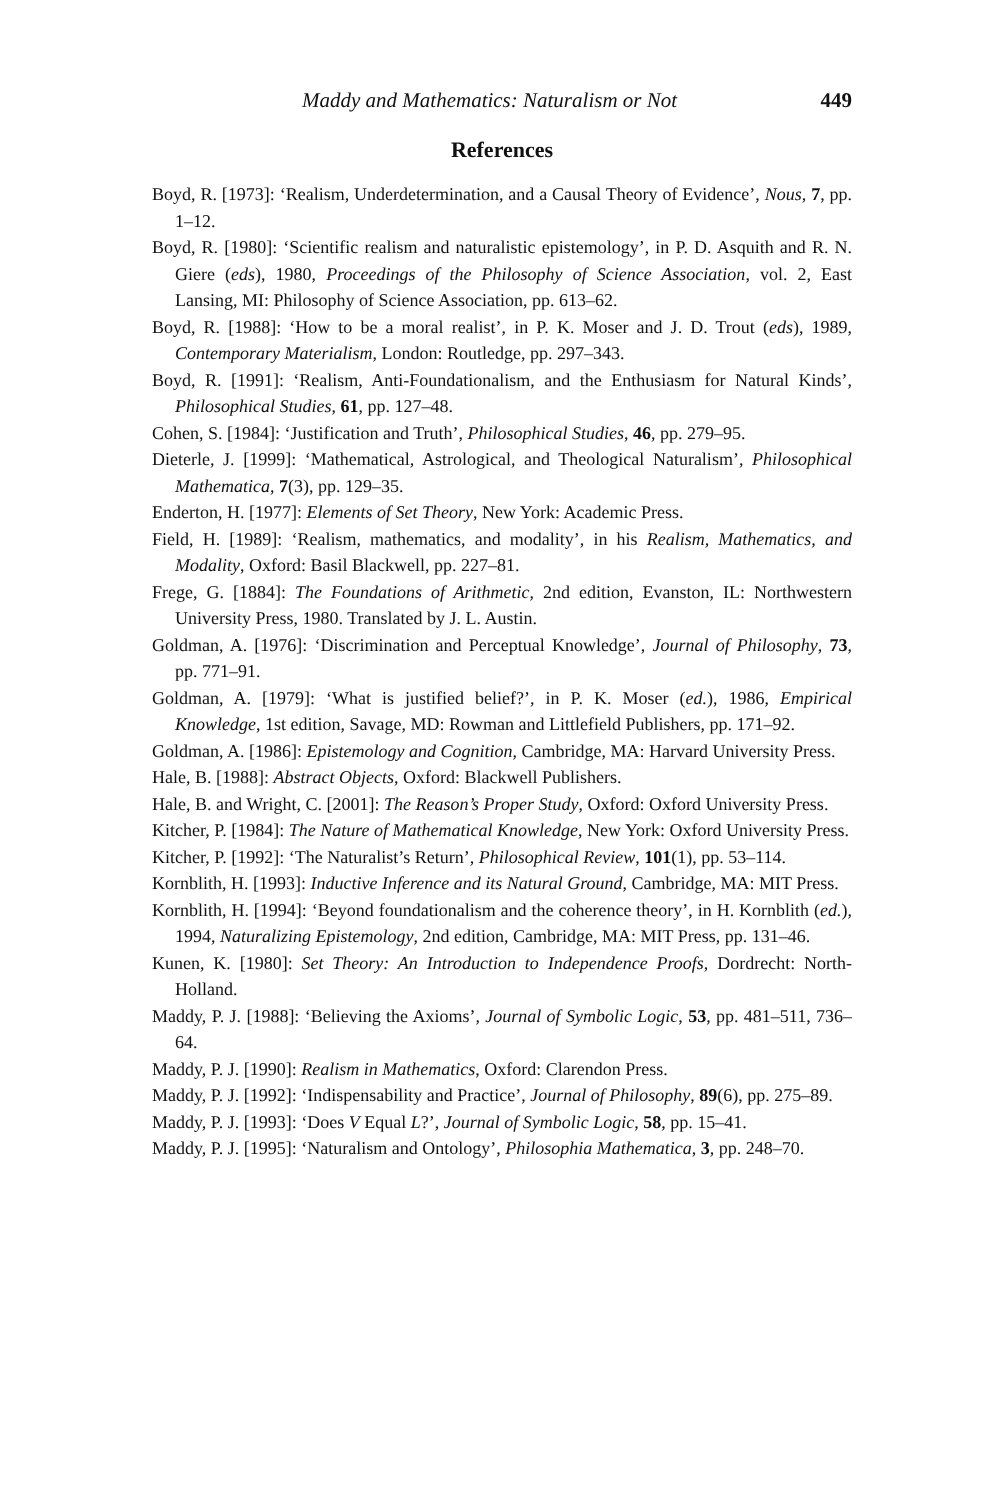Maddy and Mathematics: Naturalism or Not 449
References
Boyd, R. [1973]: ‘Realism, Underdetermination, and a Causal Theory of Evidence’, Nous, 7, pp. 1–12.
Boyd, R. [1980]: ‘Scientific realism and naturalistic epistemology’, in P. D. Asquith and R. N. Giere (eds), 1980, Proceedings of the Philosophy of Science Association, vol. 2, East Lansing, MI: Philosophy of Science Association, pp. 613–62.
Boyd, R. [1988]: ‘How to be a moral realist’, in P. K. Moser and J. D. Trout (eds), 1989, Contemporary Materialism, London: Routledge, pp. 297–343.
Boyd, R. [1991]: ‘Realism, Anti-Foundationalism, and the Enthusiasm for Natural Kinds’, Philosophical Studies, 61, pp. 127–48.
Cohen, S. [1984]: ‘Justification and Truth’, Philosophical Studies, 46, pp. 279–95.
Dieterle, J. [1999]: ‘Mathematical, Astrological, and Theological Naturalism’, Philosophical Mathematica, 7(3), pp. 129–35.
Enderton, H. [1977]: Elements of Set Theory, New York: Academic Press.
Field, H. [1989]: ‘Realism, mathematics, and modality’, in his Realism, Mathematics, and Modality, Oxford: Basil Blackwell, pp. 227–81.
Frege, G. [1884]: The Foundations of Arithmetic, 2nd edition, Evanston, IL: Northwestern University Press, 1980. Translated by J. L. Austin.
Goldman, A. [1976]: ‘Discrimination and Perceptual Knowledge’, Journal of Philosophy, 73, pp. 771–91.
Goldman, A. [1979]: ‘What is justified belief?’, in P. K. Moser (ed.), 1986, Empirical Knowledge, 1st edition, Savage, MD: Rowman and Littlefield Publishers, pp. 171–92.
Goldman, A. [1986]: Epistemology and Cognition, Cambridge, MA: Harvard University Press.
Hale, B. [1988]: Abstract Objects, Oxford: Blackwell Publishers.
Hale, B. and Wright, C. [2001]: The Reason’s Proper Study, Oxford: Oxford University Press.
Kitcher, P. [1984]: The Nature of Mathematical Knowledge, New York: Oxford University Press.
Kitcher, P. [1992]: ‘The Naturalist’s Return’, Philosophical Review, 101(1), pp. 53–114.
Kornblith, H. [1993]: Inductive Inference and its Natural Ground, Cambridge, MA: MIT Press.
Kornblith, H. [1994]: ‘Beyond foundationalism and the coherence theory’, in H. Kornblith (ed.), 1994, Naturalizing Epistemology, 2nd edition, Cambridge, MA: MIT Press, pp. 131–46.
Kunen, K. [1980]: Set Theory: An Introduction to Independence Proofs, Dordrecht: North-Holland.
Maddy, P. J. [1988]: ‘Believing the Axioms’, Journal of Symbolic Logic, 53, pp. 481–511, 736–64.
Maddy, P. J. [1990]: Realism in Mathematics, Oxford: Clarendon Press.
Maddy, P. J. [1992]: ‘Indispensability and Practice’, Journal of Philosophy, 89(6), pp. 275–89.
Maddy, P. J. [1993]: ‘Does V Equal L?’, Journal of Symbolic Logic, 58, pp. 15–41.
Maddy, P. J. [1995]: ‘Naturalism and Ontology’, Philosophia Mathematica, 3, pp. 248–70.